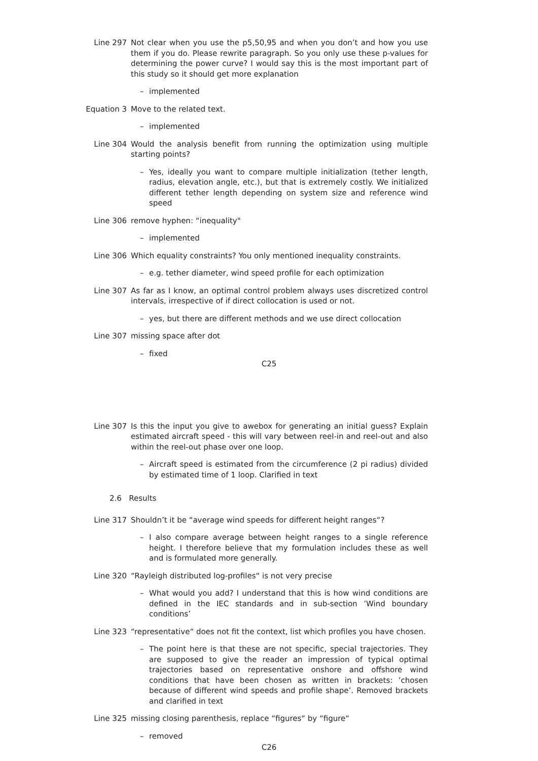Line 297 Not clear when you use the p5,50,95 and when you don’t and how you use them if you do. Please rewrite paragraph. So you only use these p-values for determining the power curve? I would say this is the most important part of this study so it should get more explanation
– implemented
Equation 3 Move to the related text.
– implemented
Line 304 Would the analysis benefit from running the optimization using multiple starting points?
– Yes, ideally you want to compare multiple initialization (tether length, radius, elevation angle, etc.), but that is extremely costly. We initialized different tether length depending on system size and reference wind speed
Line 306 remove hyphen: “inequality"
– implemented
Line 306 Which equality constraints? You only mentioned inequality constraints.
– e.g. tether diameter, wind speed profile for each optimization
Line 307 As far as I know, an optimal control problem always uses discretized control intervals, irrespective of if direct collocation is used or not.
– yes, but there are different methods and we use direct collocation
Line 307 missing space after dot
– fixed
C25
Line 307 Is this the input you give to awebox for generating an initial guess? Explain estimated aircraft speed - this will vary between reel-in and reel-out and also within the reel-out phase over one loop.
– Aircraft speed is estimated from the circumference (2 pi radius) divided by estimated time of 1 loop. Clarified in text
2.6 Results
Line 317 Shouldn’t it be “average wind speeds for different height ranges“?
– I also compare average between height ranges to a single reference height. I therefore believe that my formulation includes these as well and is formulated more generally.
Line 320 “Rayleigh distributed log-profiles“ is not very precise
– What would you add? I understand that this is how wind conditions are defined in the IEC standards and in sub-section ’Wind boundary conditions’
Line 323 “representative“ does not fit the context, list which profiles you have chosen.
– The point here is that these are not specific, special trajectories. They are supposed to give the reader an impression of typical optimal trajectories based on representative onshore and offshore wind conditions that have been chosen as written in brackets: ’chosen because of different wind speeds and profile shape’. Removed brackets and clarified in text
Line 325 missing closing parenthesis, replace “figures“ by “figure“
– removed
C26